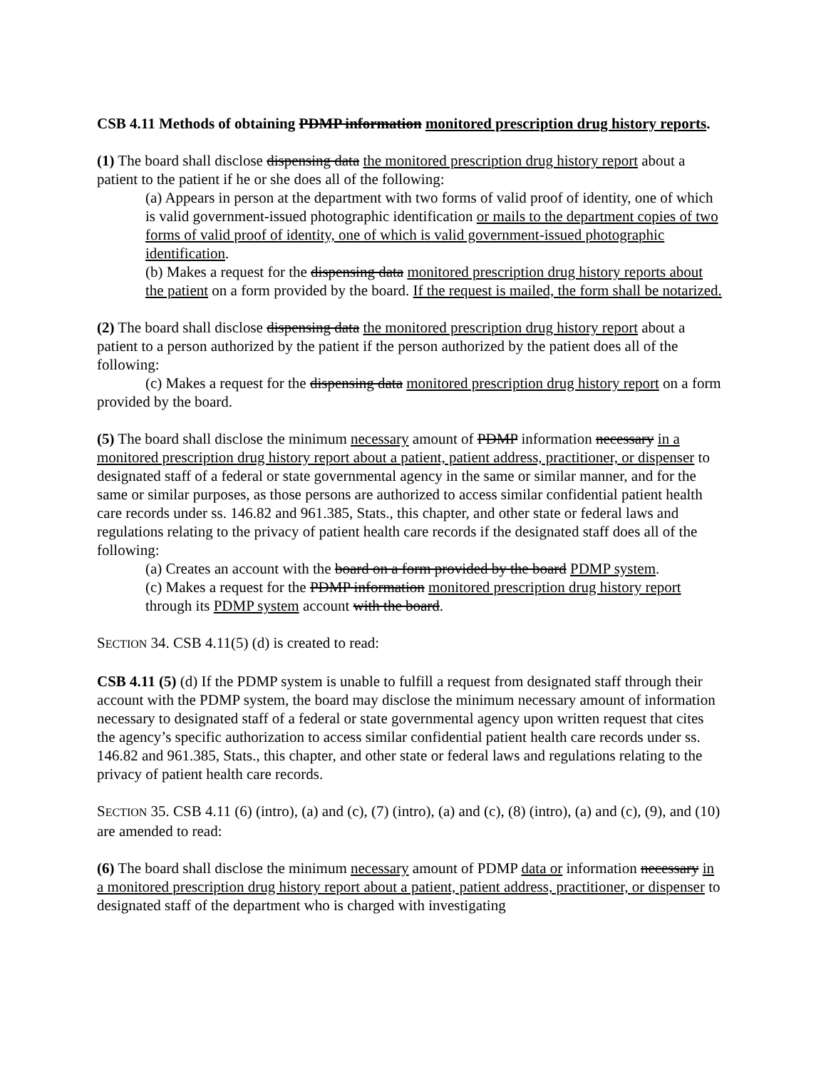CSB 4.11 Methods of obtaining PDMP information monitored prescription drug history reports.
(1) The board shall disclose dispensing data the monitored prescription drug history report about a patient to the patient if he or she does all of the following:
(a) Appears in person at the department with two forms of valid proof of identity, one of which is valid government-issued photographic identification or mails to the department copies of two forms of valid proof of identity, one of which is valid government-issued photographic identification.
(b) Makes a request for the dispensing data monitored prescription drug history reports about the patient on a form provided by the board. If the request is mailed, the form shall be notarized.
(2) The board shall disclose dispensing data the monitored prescription drug history report about a patient to a person authorized by the patient if the person authorized by the patient does all of the following:
(c) Makes a request for the dispensing data monitored prescription drug history report on a form provided by the board.
(5) The board shall disclose the minimum necessary amount of PDMP information necessary in a monitored prescription drug history report about a patient, patient address, practitioner, or dispenser to designated staff of a federal or state governmental agency in the same or similar manner, and for the same or similar purposes, as those persons are authorized to access similar confidential patient health care records under ss. 146.82 and 961.385, Stats., this chapter, and other state or federal laws and regulations relating to the privacy of patient health care records if the designated staff does all of the following:
(a) Creates an account with the board on a form provided by the board PDMP system.
(c) Makes a request for the PDMP information monitored prescription drug history report through its PDMP system account with the board.
SECTION 34. CSB 4.11(5) (d) is created to read:
CSB 4.11 (5) (d) If the PDMP system is unable to fulfill a request from designated staff through their account with the PDMP system, the board may disclose the minimum necessary amount of information necessary to designated staff of a federal or state governmental agency upon written request that cites the agency’s specific authorization to access similar confidential patient health care records under ss. 146.82 and 961.385, Stats., this chapter, and other state or federal laws and regulations relating to the privacy of patient health care records.
SECTION 35. CSB 4.11 (6) (intro), (a) and (c), (7) (intro), (a) and (c), (8) (intro), (a) and (c), (9), and (10) are amended to read:
(6) The board shall disclose the minimum necessary amount of PDMP data or information necessary in a monitored prescription drug history report about a patient, patient address, practitioner, or dispenser to designated staff of the department who is charged with investigating